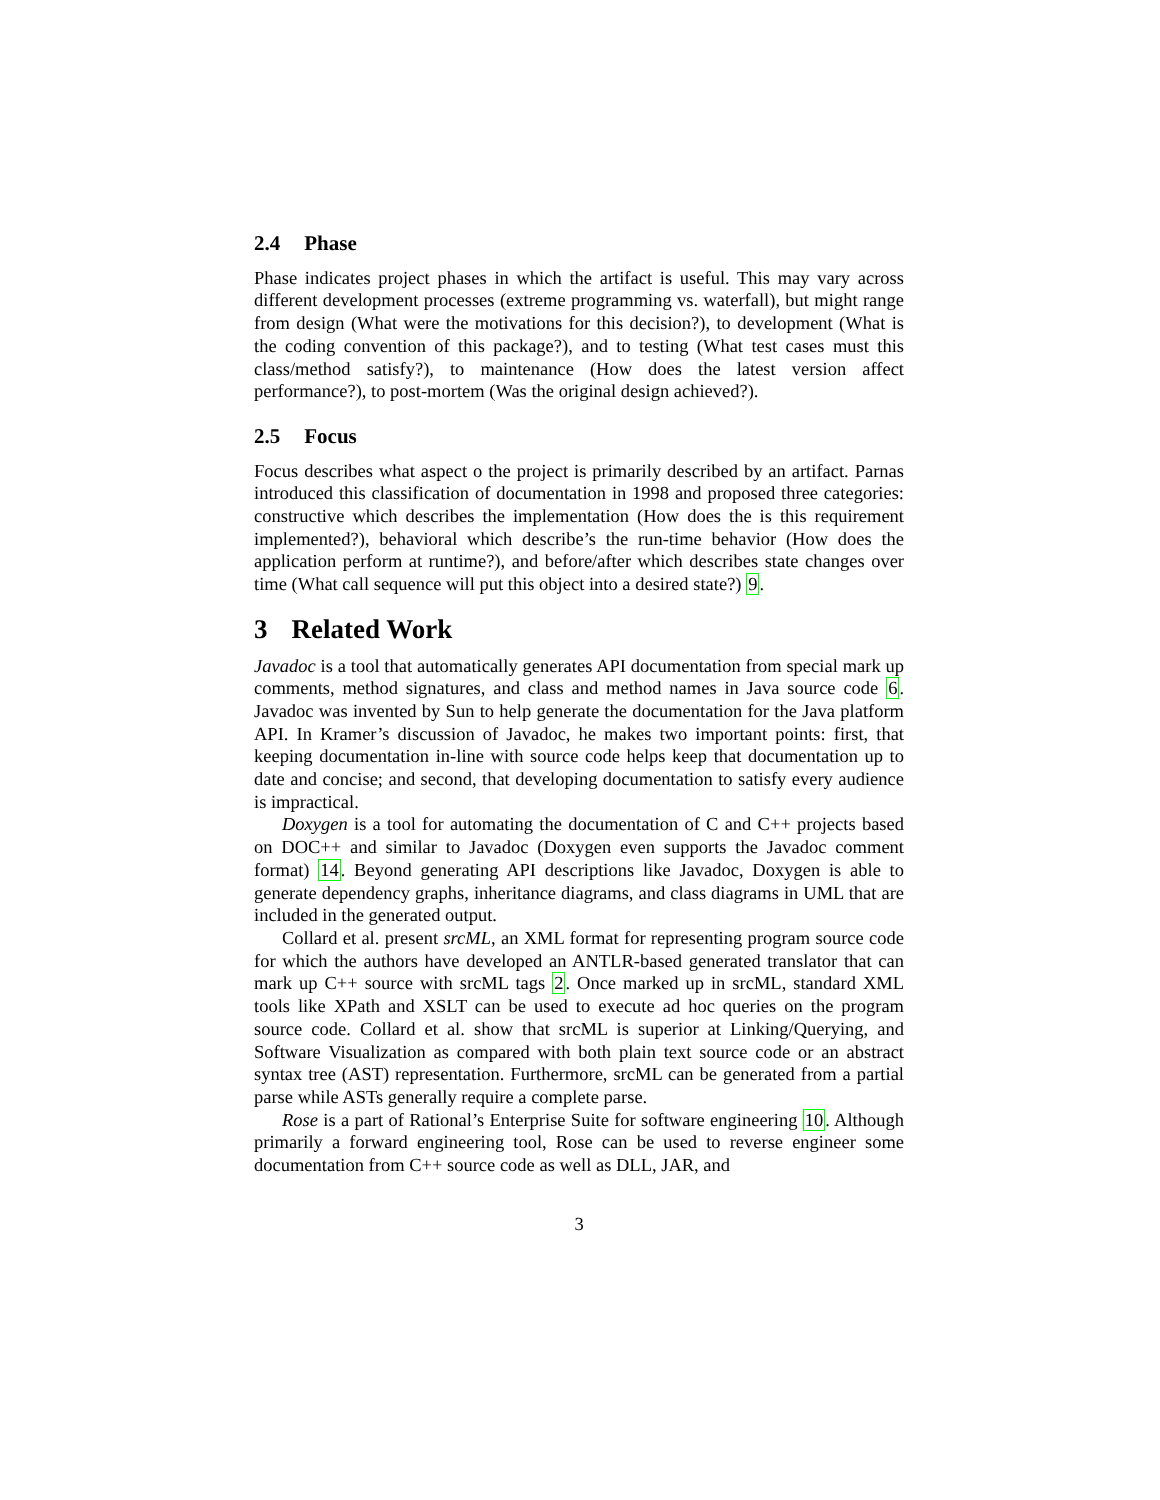2.4 Phase
Phase indicates project phases in which the artifact is useful. This may vary across different development processes (extreme programming vs. waterfall), but might range from design (What were the motivations for this decision?), to development (What is the coding convention of this package?), and to testing (What test cases must this class/method satisfy?), to maintenance (How does the latest version affect performance?), to post-mortem (Was the original design achieved?).
2.5 Focus
Focus describes what aspect o the project is primarily described by an artifact. Parnas introduced this classification of documentation in 1998 and proposed three categories: constructive which describes the implementation (How does the is this requirement implemented?), behavioral which describe’s the run-time behavior (How does the application perform at runtime?), and before/after which describes state changes over time (What call sequence will put this object into a desired state?) 9.
3 Related Work
Javadoc is a tool that automatically generates API documentation from special mark up comments, method signatures, and class and method names in Java source code 6. Javadoc was invented by Sun to help generate the documentation for the Java platform API. In Kramer’s discussion of Javadoc, he makes two important points: first, that keeping documentation in-line with source code helps keep that documentation up to date and concise; and second, that developing documentation to satisfy every audience is impractical.
Doxygen is a tool for automating the documentation of C and C++ projects based on DOC++ and similar to Javadoc (Doxygen even supports the Javadoc comment format) 14. Beyond generating API descriptions like Javadoc, Doxygen is able to generate dependency graphs, inheritance diagrams, and class diagrams in UML that are included in the generated output.
Collard et al. present srcML, an XML format for representing program source code for which the authors have developed an ANTLR-based generated translator that can mark up C++ source with srcML tags 2. Once marked up in srcML, standard XML tools like XPath and XSLT can be used to execute ad hoc queries on the program source code. Collard et al. show that srcML is superior at Linking/Querying, and Software Visualization as compared with both plain text source code or an abstract syntax tree (AST) representation. Furthermore, srcML can be generated from a partial parse while ASTs generally require a complete parse.
Rose is a part of Rational’s Enterprise Suite for software engineering 10. Although primarily a forward engineering tool, Rose can be used to reverse engineer some documentation from C++ source code as well as DLL, JAR, and
3